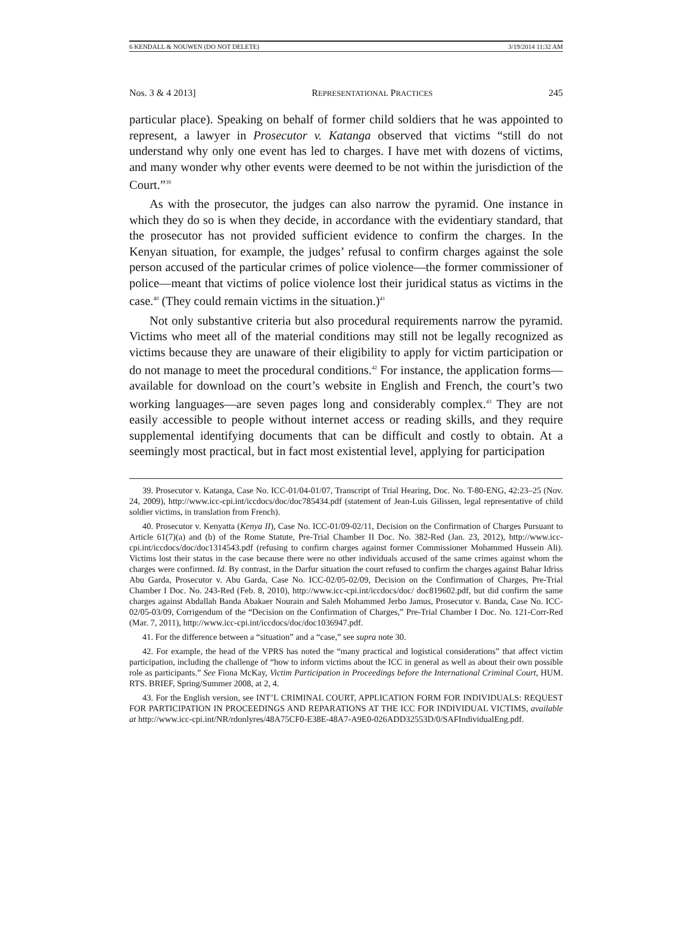6 KENDALL & NOUWEN (DO NOT DELETE) 3/19/2014 11:32 AM
Nos. 3 & 4 2013] REPRESENTATIONAL PRACTICES 245
particular place). Speaking on behalf of former child soldiers that he was appointed to represent, a lawyer in Prosecutor v. Katanga observed that victims “still do not understand why only one event has led to charges. I have met with dozens of victims, and many wonder why other events were deemed to be not within the jurisdiction of the Court.”<sup>39</sup>
As with the prosecutor, the judges can also narrow the pyramid. One instance in which they do so is when they decide, in accordance with the evidentiary standard, that the prosecutor has not provided sufficient evidence to confirm the charges. In the Kenyan situation, for example, the judges’ refusal to confirm charges against the sole person accused of the particular crimes of police violence—the former commissioner of police—meant that victims of police violence lost their juridical status as victims in the case.<sup>40</sup> (They could remain victims in the situation.)<sup>41</sup>
Not only substantive criteria but also procedural requirements narrow the pyramid. Victims who meet all of the material conditions may still not be legally recognized as victims because they are unaware of their eligibility to apply for victim participation or do not manage to meet the procedural conditions.<sup>42</sup> For instance, the application forms—available for download on the court’s website in English and French, the court’s two working languages—are seven pages long and considerably complex.<sup>43</sup> They are not easily accessible to people without internet access or reading skills, and they require supplemental identifying documents that can be difficult and costly to obtain. At a seemingly most practical, but in fact most existential level, applying for participation
39. Prosecutor v. Katanga, Case No. ICC-01/04-01/07, Transcript of Trial Hearing, Doc. No. T-80-ENG, 42:23–25 (Nov. 24, 2009), http://www.icc-cpi.int/iccdocs/doc/doc785434.pdf (statement of Jean-Luis Gilissen, legal representative of child soldier victims, in translation from French).
40. Prosecutor v. Kenyatta (Kenya II), Case No. ICC-01/09-02/11, Decision on the Confirmation of Charges Pursuant to Article 61(7)(a) and (b) of the Rome Statute, Pre-Trial Chamber II Doc. No. 382-Red (Jan. 23, 2012), http://www.icc-cpi.int/iccdocs/doc/doc1314543.pdf (refusing to confirm charges against former Commissioner Mohammed Hussein Ali). Victims lost their status in the case because there were no other individuals accused of the same crimes against whom the charges were confirmed. Id. By contrast, in the Darfur situation the court refused to confirm the charges against Bahar Idriss Abu Garda, Prosecutor v. Abu Garda, Case No. ICC-02/05-02/09, Decision on the Confirmation of Charges, Pre-Trial Chamber I Doc. No. 243-Red (Feb. 8, 2010), http://www.icc-cpi.int/iccdocs/doc/ doc819602.pdf, but did confirm the same charges against Abdallah Banda Abakaer Nourain and Saleh Mohammed Jerbo Jamus, Prosecutor v. Banda, Case No. ICC-02/05-03/09, Corrigendum of the “Decision on the Confirmation of Charges,” Pre-Trial Chamber I Doc. No. 121-Corr-Red (Mar. 7, 2011), http://www.icc-cpi.int/iccdocs/doc/doc1036947.pdf.
41. For the difference between a “situation” and a “case,” see supra note 30.
42. For example, the head of the VPRS has noted the “many practical and logistical considerations” that affect victim participation, including the challenge of “how to inform victims about the ICC in general as well as about their own possible role as participants.” See Fiona McKay, Victim Participation in Proceedings before the International Criminal Court, HUM. RTS. BRIEF, Spring/Summer 2008, at 2, 4.
43. For the English version, see INT’L CRIMINAL COURT, APPLICATION FORM FOR INDIVIDUALS: REQUEST FOR PARTICIPATION IN PROCEEDINGS AND REPARATIONS AT THE ICC FOR INDIVIDUAL VICTIMS, available at http://www.icc-cpi.int/NR/rdonlyres/48A75CF0-E38E-48A7-A9E0-026ADD32553D/0/SAFIndividualEng.pdf.